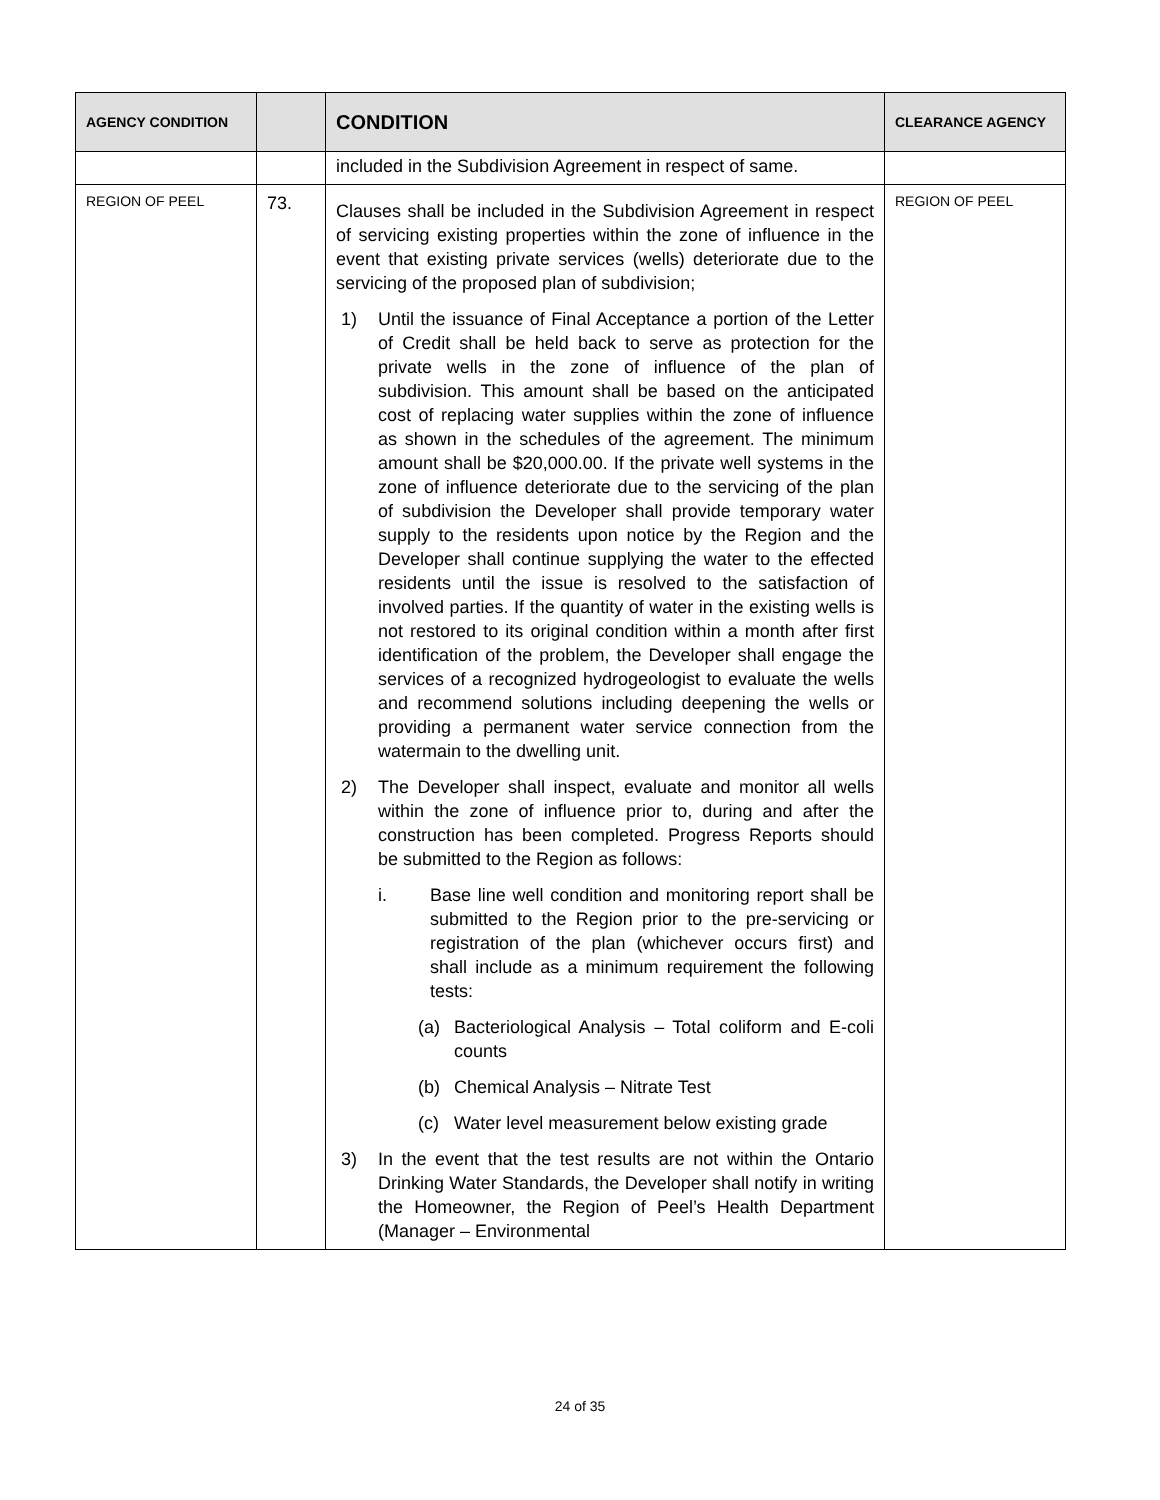| AGENCY CONDITION | | CONDITION | CLEARANCE AGENCY |
| --- | --- | --- | --- |
| | | included in the Subdivision Agreement in respect of same. | |
| REGION OF PEEL | 73. | Clauses shall be included in the Subdivision Agreement in respect of servicing existing properties within the zone of influence in the event that existing private services (wells) deteriorate due to the servicing of the proposed plan of subdivision; 1) Until the issuance of Final Acceptance a portion of the Letter of Credit shall be held back to serve as protection for the private wells in the zone of influence of the plan of subdivision. This amount shall be based on the anticipated cost of replacing water supplies within the zone of influence as shown in the schedules of the agreement. The minimum amount shall be $20,000.00. If the private well systems in the zone of influence deteriorate due to the servicing of the plan of subdivision the Developer shall provide temporary water supply to the residents upon notice by the Region and the Developer shall continue supplying the water to the effected residents until the issue is resolved to the satisfaction of involved parties. If the quantity of water in the existing wells is not restored to its original condition within a month after first identification of the problem, the Developer shall engage the services of a recognized hydrogeologist to evaluate the wells and recommend solutions including deepening the wells or providing a permanent water service connection from the watermain to the dwelling unit. 2) The Developer shall inspect, evaluate and monitor all wells within the zone of influence prior to, during and after the construction has been completed. Progress Reports should be submitted to the Region as follows: i. Base line well condition and monitoring report shall be submitted to the Region prior to the pre-servicing or registration of the plan (whichever occurs first) and shall include as a minimum requirement the following tests: (a) Bacteriological Analysis – Total coliform and E-coli counts (b) Chemical Analysis – Nitrate Test (c) Water level measurement below existing grade 3) In the event that the test results are not within the Ontario Drinking Water Standards, the Developer shall notify in writing the Homeowner, the Region of Peel’s Health Department (Manager – Environmental | REGION OF PEEL |
24 of 35